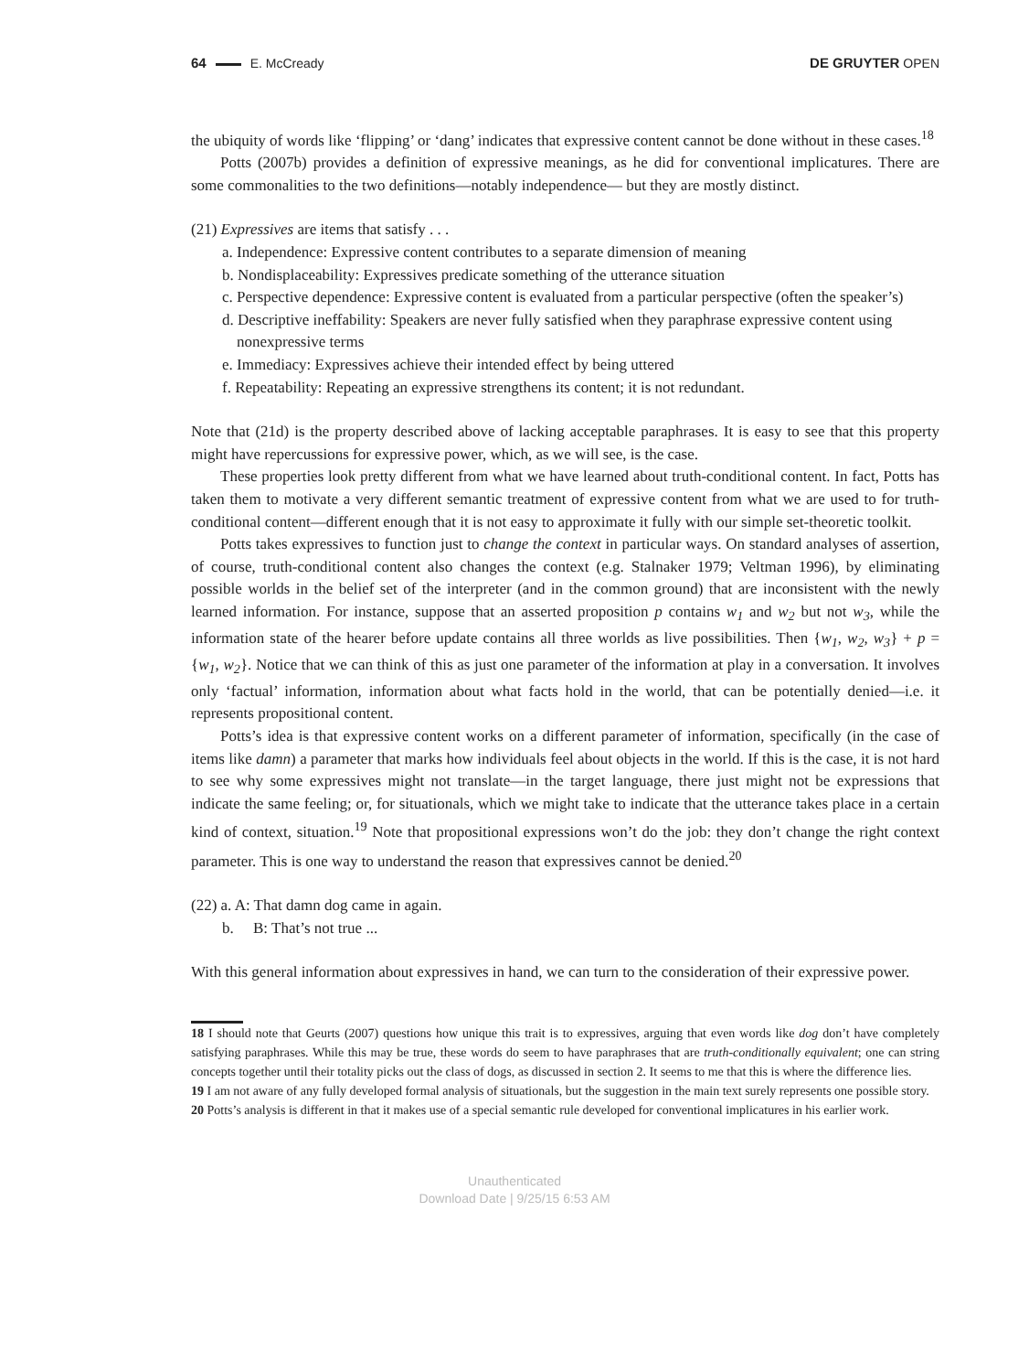64 E. McCready DE GRUYTER OPEN
the ubiquity of words like ‘flipping’ or ‘dang’ indicates that expressive content cannot be done without in these cases.<sup>18</sup>
Potts (2007b) provides a definition of expressive meanings, as he did for conventional implicatures. There are some commonalities to the two definitions—notably independence— but they are mostly distinct.
(21) Expressives are items that satisfy . . .
a. Independence: Expressive content contributes to a separate dimension of meaning
b. Nondisplaceability: Expressives predicate something of the utterance situation
c. Perspective dependence: Expressive content is evaluated from a particular perspective (often the speaker’s)
d. Descriptive ineffability: Speakers are never fully satisfied when they paraphrase expressive content using nonexpressive terms
e. Immediacy: Expressives achieve their intended effect by being uttered
f. Repeatability: Repeating an expressive strengthens its content; it is not redundant.
Note that (21d) is the property described above of lacking acceptable paraphrases. It is easy to see that this property might have repercussions for expressive power, which, as we will see, is the case.
These properties look pretty different from what we have learned about truth-conditional content. In fact, Potts has taken them to motivate a very different semantic treatment of expressive content from what we are used to for truth-conditional content—different enough that it is not easy to approximate it fully with our simple set-theoretic toolkit.
Potts takes expressives to function just to change the context in particular ways. On standard analyses of assertion, of course, truth-conditional content also changes the context (e.g. Stalnaker 1979; Veltman 1996), by eliminating possible worlds in the belief set of the interpreter (and in the common ground) that are inconsistent with the newly learned information. For instance, suppose that an asserted proposition p contains w<sub>1</sub> and w<sub>2</sub> but not w<sub>3</sub>, while the information state of the hearer before update contains all three worlds as live possibilities. Then {w<sub>1</sub>, w<sub>2</sub>, w<sub>3</sub>} + p = {w<sub>1</sub>, w<sub>2</sub>}. Notice that we can think of this as just one parameter of the information at play in a conversation. It involves only ‘factual’ information, information about what facts hold in the world, that can be potentially denied—i.e. it represents propositional content.
Potts’s idea is that expressive content works on a different parameter of information, specifically (in the case of items like damn) a parameter that marks how individuals feel about objects in the world. If this is the case, it is not hard to see why some expressives might not translate—in the target language, there just might not be expressions that indicate the same feeling; or, for situationals, which we might take to indicate that the utterance takes place in a certain kind of context, situation.<sup>19</sup> Note that propositional expressions won’t do the job: they don’t change the right context parameter. This is one way to understand the reason that expressives cannot be denied.<sup>20</sup>
(22) a. A: That damn dog came in again.
b. B: That’s not true ...
With this general information about expressives in hand, we can turn to the consideration of their expressive power.
18 I should note that Geurts (2007) questions how unique this trait is to expressives, arguing that even words like dog don’t have completely satisfying paraphrases. While this may be true, these words do seem to have paraphrases that are truth-conditionally equivalent; one can string concepts together until their totality picks out the class of dogs, as discussed in section 2. It seems to me that this is where the difference lies.
19 I am not aware of any fully developed formal analysis of situationals, but the suggestion in the main text surely represents one possible story.
20 Potts’s analysis is different in that it makes use of a special semantic rule developed for conventional implicatures in his earlier work.
Unauthenticated
Download Date | 9/25/15 6:53 AM